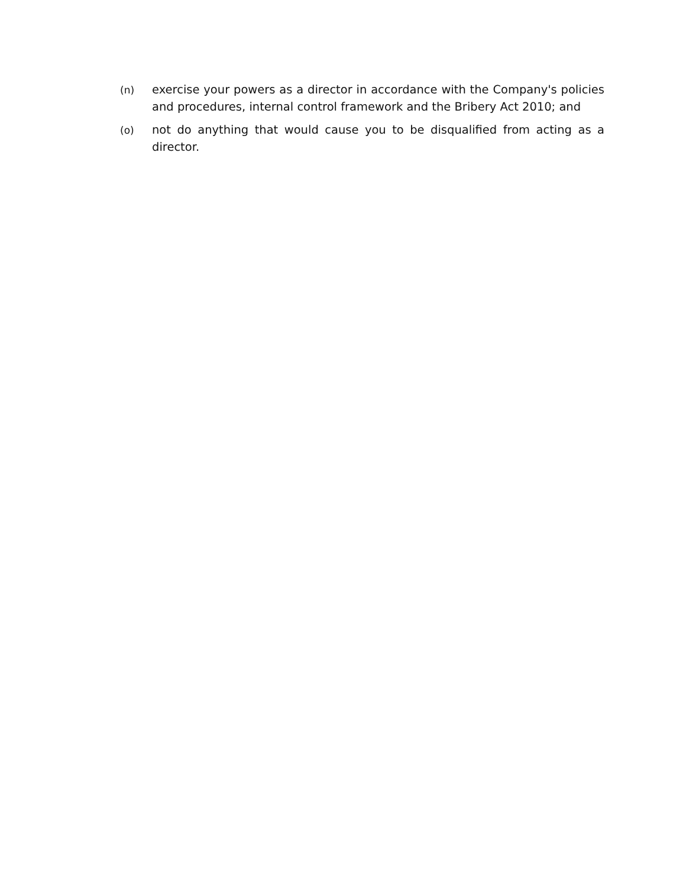(n) exercise your powers as a director in accordance with the Company's policies and procedures, internal control framework and the Bribery Act 2010; and
(o) not do anything that would cause you to be disqualified from acting as a director.